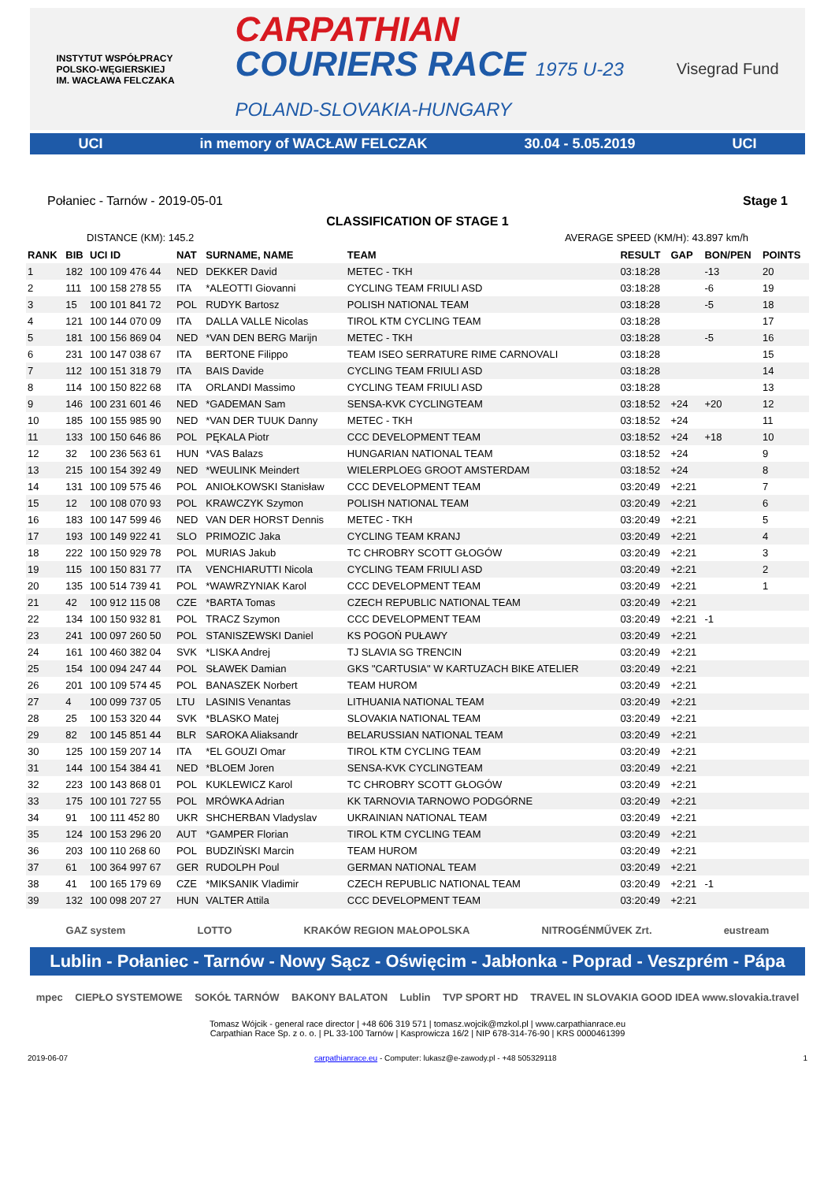INSTYTUT WSPÓŁPRACY POLSKO-WĘGIERSKIEJ
IM. WACŁAWA FELCZAKA
CARPATHIAN
COURIERS RACE 1975 U-23
POLAND-SLOVAKIA-HUNGARY
Visegrad Fund
UCI in memory of WACŁAW FELCZAK 30.04 - 5.05.2019 UCI
Połaniec - Tarnów - 2019-05-01 Stage 1
CLASSIFICATION OF STAGE 1
DISTANCE (KM): 145.2 AVERAGE SPEED (KM/H): 43.897 km/h
| RANK | BIB | UCI ID | NAT | SURNAME, NAME | TEAM | RESULT | GAP | BON/PEN | POINTS |
| --- | --- | --- | --- | --- | --- | --- | --- | --- | --- |
| 1 | 182 | 100 109 476 44 | NED | DEKKER David | METEC - TKH | 03:18:28 | | -13 | 20 |
| 2 | 111 | 100 158 278 55 | ITA | *ALEOTTI Giovanni | CYCLING TEAM FRIULI ASD | 03:18:28 | | -6 | 19 |
| 3 | 15 | 100 101 841 72 | POL | RUDYK Bartosz | POLISH NATIONAL TEAM | 03:18:28 | | -5 | 18 |
| 4 | 121 | 100 144 070 09 | ITA | DALLA VALLE Nicolas | TIROL KTM CYCLING TEAM | 03:18:28 | | | 17 |
| 5 | 181 | 100 156 869 04 | NED | *VAN DEN BERG Marijn | METEC - TKH | 03:18:28 | | -5 | 16 |
| 6 | 231 | 100 147 038 67 | ITA | BERTONE Filippo | TEAM ISEO SERRATURE RIME CARNOVALI | 03:18:28 | | | 15 |
| 7 | 112 | 100 151 318 79 | ITA | BAIS Davide | CYCLING TEAM FRIULI ASD | 03:18:28 | | | 14 |
| 8 | 114 | 100 150 822 68 | ITA | ORLANDI Massimo | CYCLING TEAM FRIULI ASD | 03:18:28 | | | 13 |
| 9 | 146 | 100 231 601 46 | NED | *GADEMAN Sam | SENSA-KVK CYCLINGTEAM | 03:18:52 | +24 | +20 | 12 |
| 10 | 185 | 100 155 985 90 | NED | *VAN DER TUUK Danny | METEC - TKH | 03:18:52 | +24 | | 11 |
| 11 | 133 | 100 150 646 86 | POL | PĘKALA Piotr | CCC DEVELOPMENT TEAM | 03:18:52 | +24 | +18 | 10 |
| 12 | 32 | 100 236 563 61 | HUN | *VAS Balazs | HUNGARIAN NATIONAL TEAM | 03:18:52 | +24 | | 9 |
| 13 | 215 | 100 154 392 49 | NED | *WEULINK Meindert | WIELERPLOEG GROOT AMSTERDAM | 03:18:52 | +24 | | 8 |
| 14 | 131 | 100 109 575 46 | POL | ANIOŁKOWSKI Stanisław | CCC DEVELOPMENT TEAM | 03:20:49 | +2:21 | | 7 |
| 15 | 12 | 100 108 070 93 | POL | KRAWCZYK Szymon | POLISH NATIONAL TEAM | 03:20:49 | +2:21 | | 6 |
| 16 | 183 | 100 147 599 46 | NED | VAN DER HORST Dennis | METEC - TKH | 03:20:49 | +2:21 | | 5 |
| 17 | 193 | 100 149 922 41 | SLO | PRIMOZIC Jaka | CYCLING TEAM KRANJ | 03:20:49 | +2:21 | | 4 |
| 18 | 222 | 100 150 929 78 | POL | MURIAS Jakub | TC CHROBRY SCOTT GŁOGÓW | 03:20:49 | +2:21 | | 3 |
| 19 | 115 | 100 150 831 77 | ITA | VENCHIARUTTI Nicola | CYCLING TEAM FRIULI ASD | 03:20:49 | +2:21 | | 2 |
| 20 | 135 | 100 514 739 41 | POL | *WAWRZYNIAK Karol | CCC DEVELOPMENT TEAM | 03:20:49 | +2:21 | | 1 |
| 21 | 42 | 100 912 115 08 | CZE | *BARTA Tomas | CZECH REPUBLIC NATIONAL TEAM | 03:20:49 | +2:21 | | |
| 22 | 134 | 100 150 932 81 | POL | TRACZ Szymon | CCC DEVELOPMENT TEAM | 03:20:49 | +2:21 | -1 | |
| 23 | 241 | 100 097 260 50 | POL | STANISZEWSKI Daniel | KS POGOŃ PUŁAWY | 03:20:49 | +2:21 | | |
| 24 | 161 | 100 460 382 04 | SVK | *LISKA Andrej | TJ SLAVIA SG TRENCIN | 03:20:49 | +2:21 | | |
| 25 | 154 | 100 094 247 44 | POL | SŁAWEK Damian | GKS "CARTUSIA" W KARTUZACH BIKE ATELIER | 03:20:49 | +2:21 | | |
| 26 | 201 | 100 109 574 45 | POL | BANASZEK Norbert | TEAM HUROM | 03:20:49 | +2:21 | | |
| 27 | 4 | 100 099 737 05 | LTU | LASINIS Venantas | LITHUANIA NATIONAL TEAM | 03:20:49 | +2:21 | | |
| 28 | 25 | 100 153 320 44 | SVK | *BLASKO Matej | SLOVAKIA NATIONAL TEAM | 03:20:49 | +2:21 | | |
| 29 | 82 | 100 145 851 44 | BLR | SAROKA Aliaksandr | BELARUSSIAN NATIONAL TEAM | 03:20:49 | +2:21 | | |
| 30 | 125 | 100 159 207 14 | ITA | *EL GOUZI Omar | TIROL KTM CYCLING TEAM | 03:20:49 | +2:21 | | |
| 31 | 144 | 100 154 384 41 | NED | *BLOEM Joren | SENSA-KVK CYCLINGTEAM | 03:20:49 | +2:21 | | |
| 32 | 223 | 100 143 868 01 | POL | KUKLEWICZ Karol | TC CHROBRY SCOTT GŁOGÓW | 03:20:49 | +2:21 | | |
| 33 | 175 | 100 101 727 55 | POL | MRÓWKA Adrian | KK TARNOVIA TARNOWO PODGÓRNE | 03:20:49 | +2:21 | | |
| 34 | 91 | 100 111 452 80 | UKR | SHCHERBAN Vladyslav | UKRAINIAN NATIONAL TEAM | 03:20:49 | +2:21 | | |
| 35 | 124 | 100 153 296 20 | AUT | *GAMPER Florian | TIROL KTM CYCLING TEAM | 03:20:49 | +2:21 | | |
| 36 | 203 | 100 110 268 60 | POL | BUDZIŃSKI Marcin | TEAM HUROM | 03:20:49 | +2:21 | | |
| 37 | 61 | 100 364 997 67 | GER | RUDOLPH Poul | GERMAN NATIONAL TEAM | 03:20:49 | +2:21 | | |
| 38 | 41 | 100 165 179 69 | CZE | *MIKSANIK Vladimir | CZECH REPUBLIC NATIONAL TEAM | 03:20:49 | +2:21 | -1 | |
| 39 | 132 | 100 098 207 27 | HUN | VALTER Attila | CCC DEVELOPMENT TEAM | 03:20:49 | +2:21 | | |
GAZ system LOTTO KRAKÓW REGION MAŁOPOLSKA NITROGÉNMŰVEK Zrt. eustream
Lublin - Połaniec - Tarnów - Nowy Sącz - Oświęcim - Jabłonka - Poprad - Veszprém - Pápa
mpec CIEPŁO SYSTEMOWE SOKÓŁ TARNÓW BAKONY BALATON Lublin TVP SPORT HD TRAVEL IN SLOVAKIA GOOD IDEA www.slovakia.travel
Tomasz Wójcik - general race director | +48 606 319 571 | tomasz.wojcik@mzkol.pl | www.carpathianrace.eu
Carpathian Race Sp. z o. o. | PL 33-100 Tarnów | Kasprowicza 16/2 | NIP 678-314-76-90 | KRS 0000461399
2019-06-07 carpathianrace.eu - Computer: lukasz@e-zawody.pl - +48 505329118 1